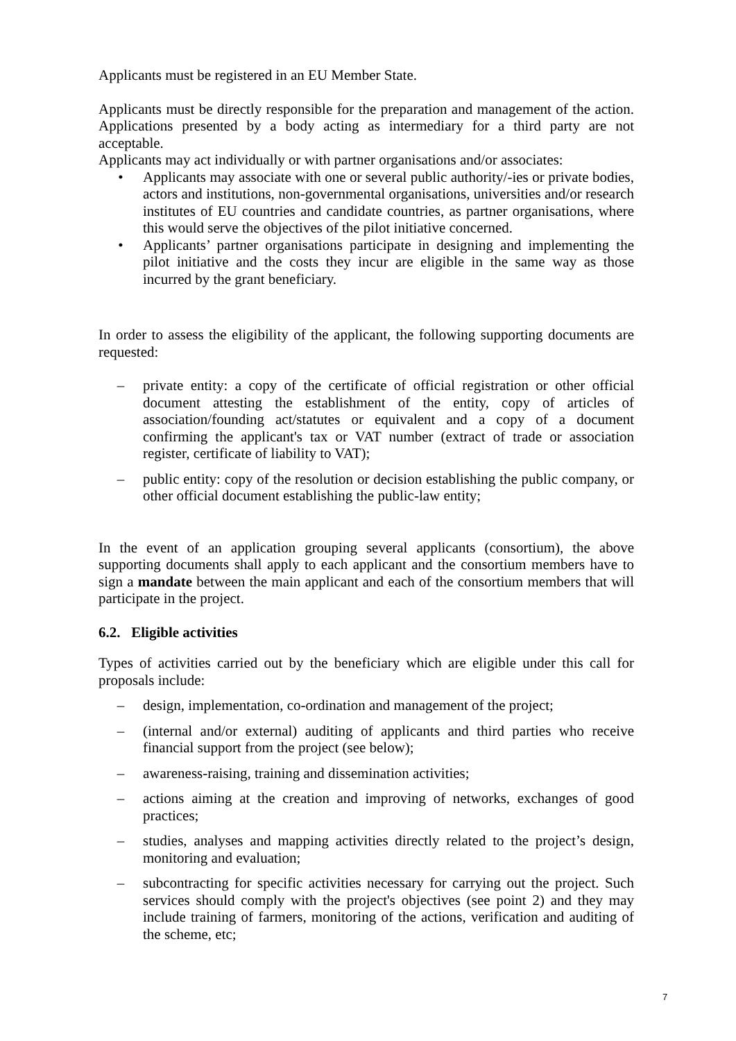Applicants must be registered in an EU Member State.
Applicants must be directly responsible for the preparation and management of the action. Applications presented by a body acting as intermediary for a third party are not acceptable.
Applicants may act individually or with partner organisations and/or associates:
• Applicants may associate with one or several public authority/-ies or private bodies, actors and institutions, non-governmental organisations, universities and/or research institutes of EU countries and candidate countries, as partner organisations, where this would serve the objectives of the pilot initiative concerned.
• Applicants’ partner organisations participate in designing and implementing the pilot initiative and the costs they incur are eligible in the same way as those incurred by the grant beneficiary.
In order to assess the eligibility of the applicant, the following supporting documents are requested:
– private entity: a copy of the certificate of official registration or other official document attesting the establishment of the entity, copy of articles of association/founding act/statutes or equivalent and a copy of a document confirming the applicant's tax or VAT number (extract of trade or association register, certificate of liability to VAT);
– public entity: copy of the resolution or decision establishing the public company, or other official document establishing the public-law entity;
In the event of an application grouping several applicants (consortium), the above supporting documents shall apply to each applicant and the consortium members have to sign a mandate between the main applicant and each of the consortium members that will participate in the project.
6.2. Eligible activities
Types of activities carried out by the beneficiary which are eligible under this call for proposals include:
– design, implementation, co-ordination and management of the project;
– (internal and/or external) auditing of applicants and third parties who receive financial support from the project (see below);
– awareness-raising, training and dissemination activities;
– actions aiming at the creation and improving of networks, exchanges of good practices;
– studies, analyses and mapping activities directly related to the project’s design, monitoring and evaluation;
– subcontracting for specific activities necessary for carrying out the project. Such services should comply with the project's objectives (see point 2) and they may include training of farmers, monitoring of the actions, verification and auditing of the scheme, etc;
7